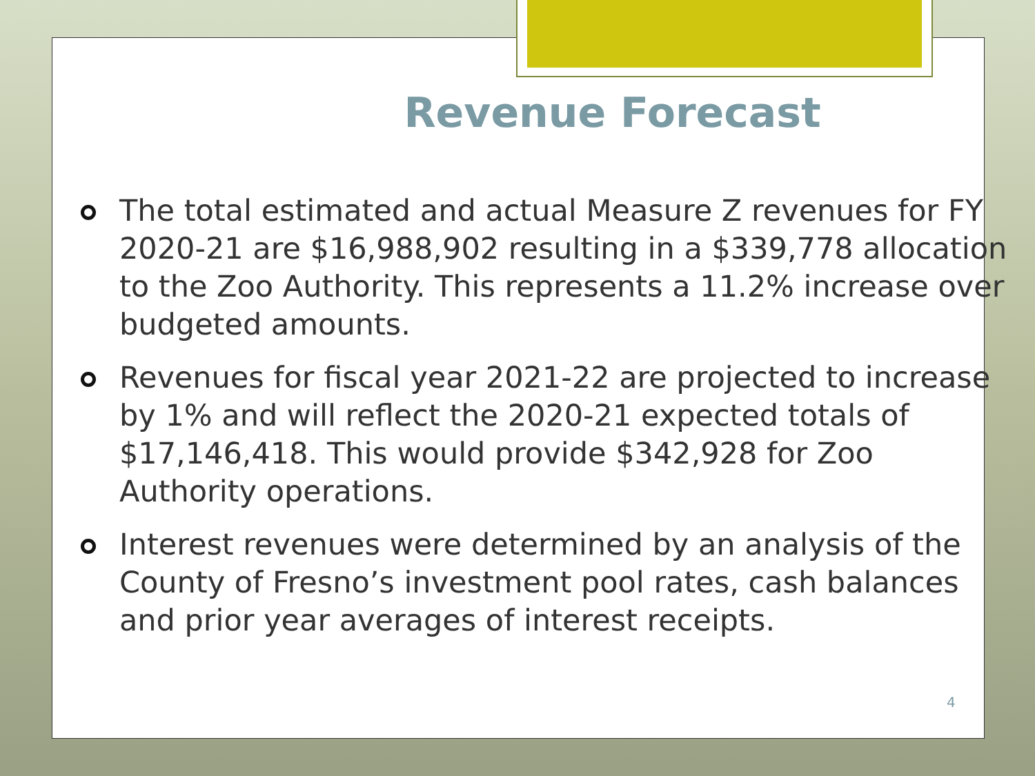Revenue Forecast
The total estimated and actual Measure Z revenues for FY 2020-21 are $16,988,902 resulting in a $339,778 allocation to the Zoo Authority. This represents a 11.2% increase over budgeted amounts.
Revenues for fiscal year 2021-22 are projected to increase by 1% and will reflect the 2020-21 expected totals of $17,146,418. This would provide $342,928 for Zoo Authority operations.
Interest revenues were determined by an analysis of the County of Fresno’s investment pool rates, cash balances and prior year averages of interest receipts.
4